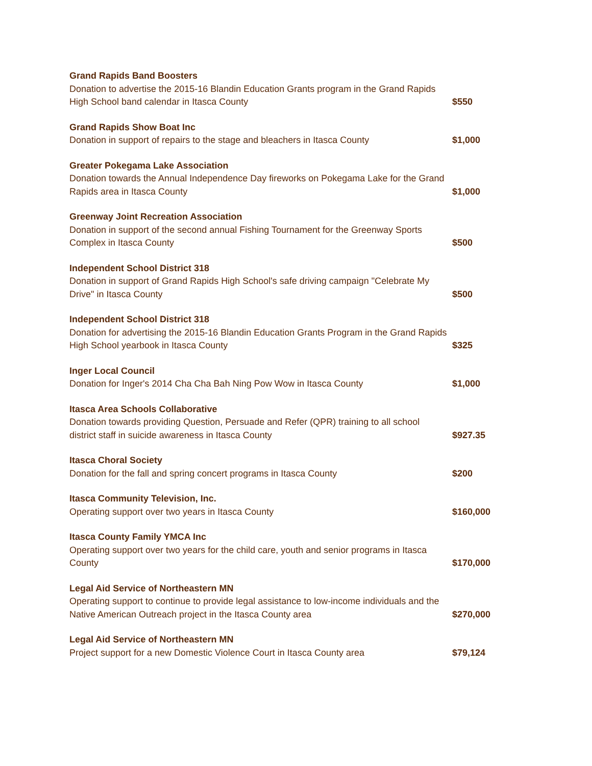Grand Rapids Band Boosters
Donation to advertise the 2015-16 Blandin Education Grants program in the Grand Rapids High School band calendar in Itasca County
$550
Grand Rapids Show Boat Inc
Donation in support of repairs to the stage and bleachers in Itasca County
$1,000
Greater Pokegama Lake Association
Donation towards the Annual Independence Day fireworks on Pokegama Lake for the Grand Rapids area in Itasca County
$1,000
Greenway Joint Recreation Association
Donation in support of the second annual Fishing Tournament for the Greenway Sports Complex in Itasca County
$500
Independent School District 318
Donation in support of Grand Rapids High School's safe driving campaign "Celebrate My Drive" in Itasca County
$500
Independent School District 318
Donation for advertising the 2015-16 Blandin Education Grants Program in the Grand Rapids High School yearbook in Itasca County
$325
Inger Local Council
Donation for Inger's 2014 Cha Cha Bah Ning Pow Wow in Itasca County
$1,000
Itasca Area Schools Collaborative
Donation towards providing Question, Persuade and Refer (QPR) training to all school district staff in suicide awareness in Itasca County
$927.35
Itasca Choral Society
Donation for the fall and spring concert programs in Itasca County
$200
Itasca Community Television, Inc.
Operating support over two years in Itasca County
$160,000
Itasca County Family YMCA Inc
Operating support over two years for the child care, youth and senior programs in Itasca County
$170,000
Legal Aid Service of Northeastern MN
Operating support to continue to provide legal assistance to low-income individuals and the Native American Outreach project in the Itasca County area
$270,000
Legal Aid Service of Northeastern MN
Project support for a new Domestic Violence Court in Itasca County area
$79,124